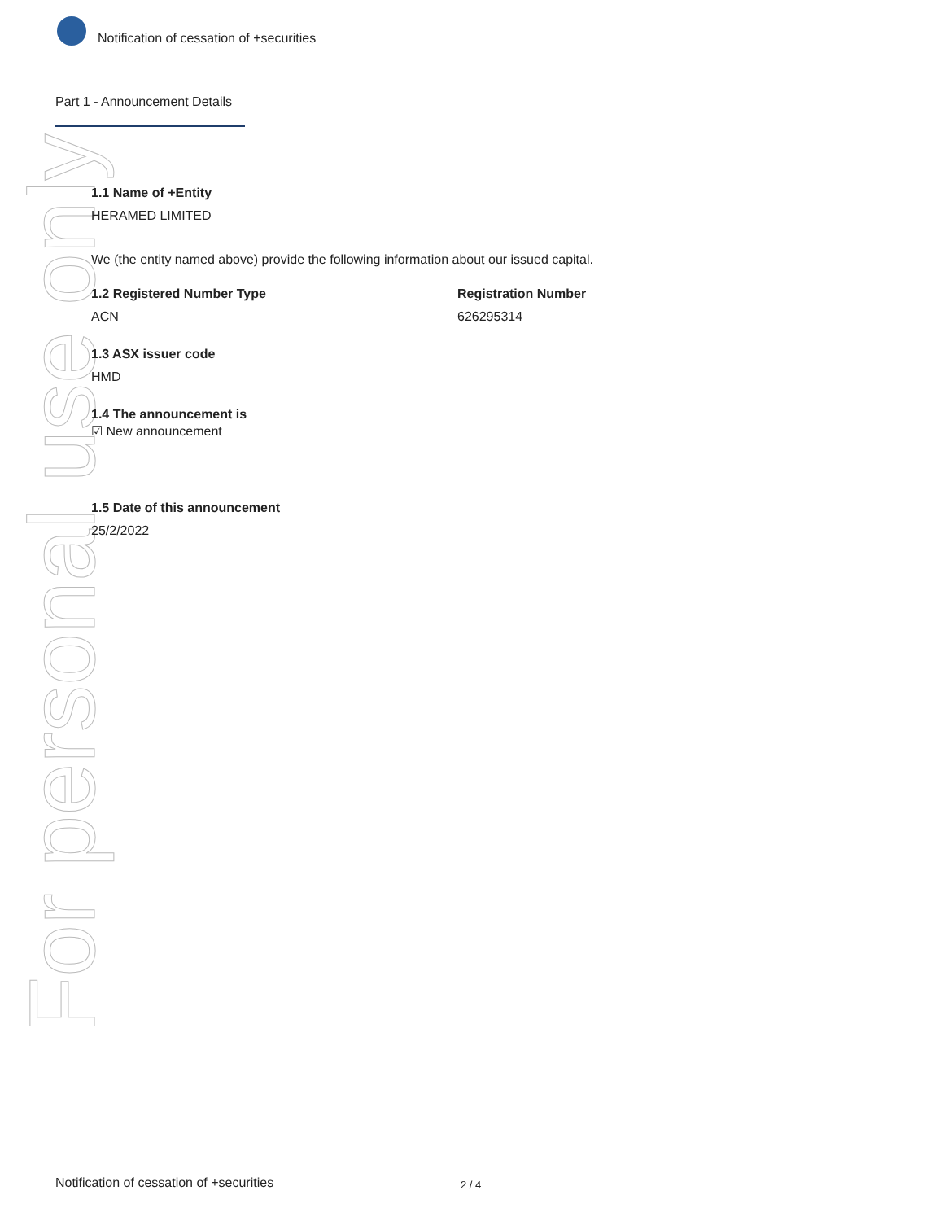Notification of cessation of +securities
Part 1 - Announcement Details
For personal use only
1.1 Name of +Entity
HERAMED LIMITED
We (the entity named above) provide the following information about our issued capital.
1.2 Registered Number Type
ACN
Registration Number
626295314
1.3 ASX issuer code
HMD
1.4 The announcement is
☑ New announcement
1.5 Date of this announcement
25/2/2022
Notification of cessation of +securities 2 / 4